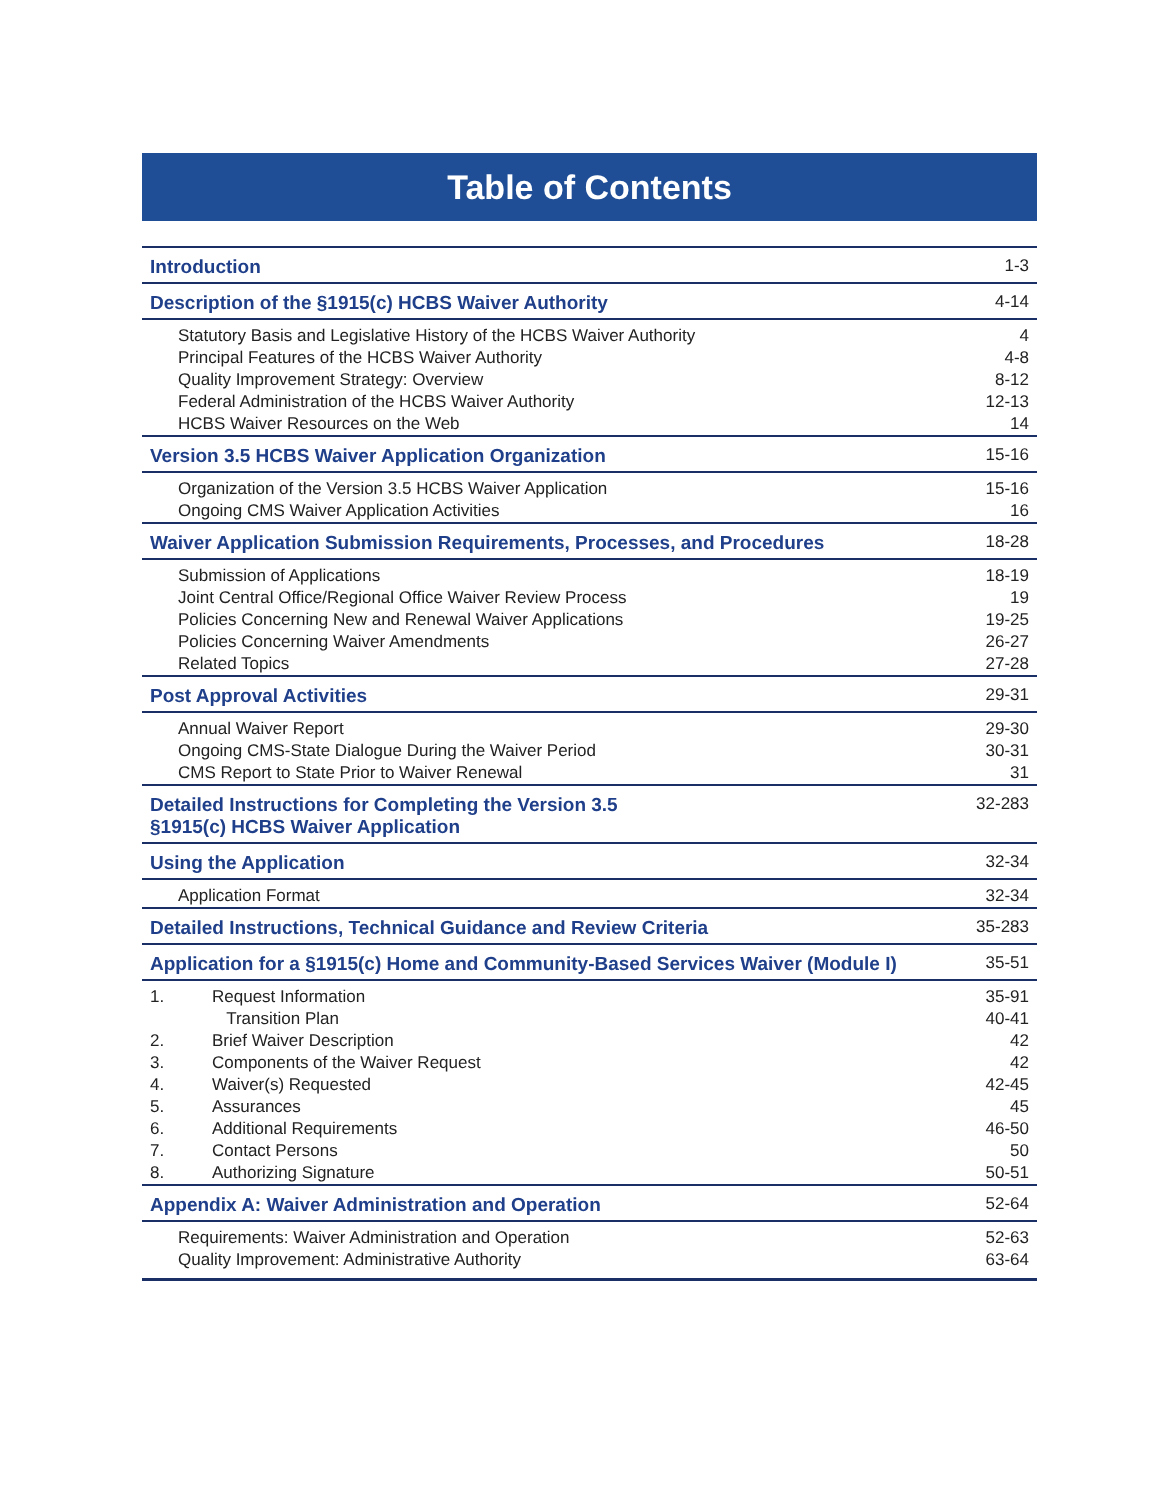Table of Contents
| Introduction | 1-3 |
| Description of the §1915(c) HCBS Waiver Authority | 4-14 |
| Statutory Basis and Legislative History of the HCBS Waiver Authority | 4 |
| Principal Features of the HCBS Waiver Authority | 4-8 |
| Quality Improvement Strategy: Overview | 8-12 |
| Federal Administration of the HCBS Waiver Authority | 12-13 |
| HCBS Waiver Resources on the Web | 14 |
| Version 3.5 HCBS Waiver Application Organization | 15-16 |
| Organization of the Version 3.5 HCBS Waiver Application | 15-16 |
| Ongoing CMS Waiver Application Activities | 16 |
| Waiver Application Submission Requirements, Processes, and Procedures | 18-28 |
| Submission of Applications | 18-19 |
| Joint Central Office/Regional Office Waiver Review Process | 19 |
| Policies Concerning New and Renewal Waiver Applications | 19-25 |
| Policies Concerning Waiver Amendments | 26-27 |
| Related Topics | 27-28 |
| Post Approval Activities | 29-31 |
| Annual Waiver Report | 29-30 |
| Ongoing CMS-State Dialogue During the Waiver Period | 30-31 |
| CMS Report to State Prior to Waiver Renewal | 31 |
| Detailed Instructions for Completing the Version 3.5 §1915(c) HCBS Waiver Application | 32-283 |
| Using the Application | 32-34 |
| Application Format | 32-34 |
| Detailed Instructions, Technical Guidance and Review Criteria | 35-283 |
| Application for a §1915(c) Home and Community-Based Services Waiver (Module I) | 35-51 |
| 1. Request Information | 35-91 |
| Transition Plan | 40-41 |
| 2. Brief Waiver Description | 42 |
| 3. Components of the Waiver Request | 42 |
| 4. Waiver(s) Requested | 42-45 |
| 5. Assurances | 45 |
| 6. Additional Requirements | 46-50 |
| 7. Contact Persons | 50 |
| 8. Authorizing Signature | 50-51 |
| Appendix A: Waiver Administration and Operation | 52-64 |
| Requirements: Waiver Administration and Operation | 52-63 |
| Quality Improvement: Administrative Authority | 63-64 |